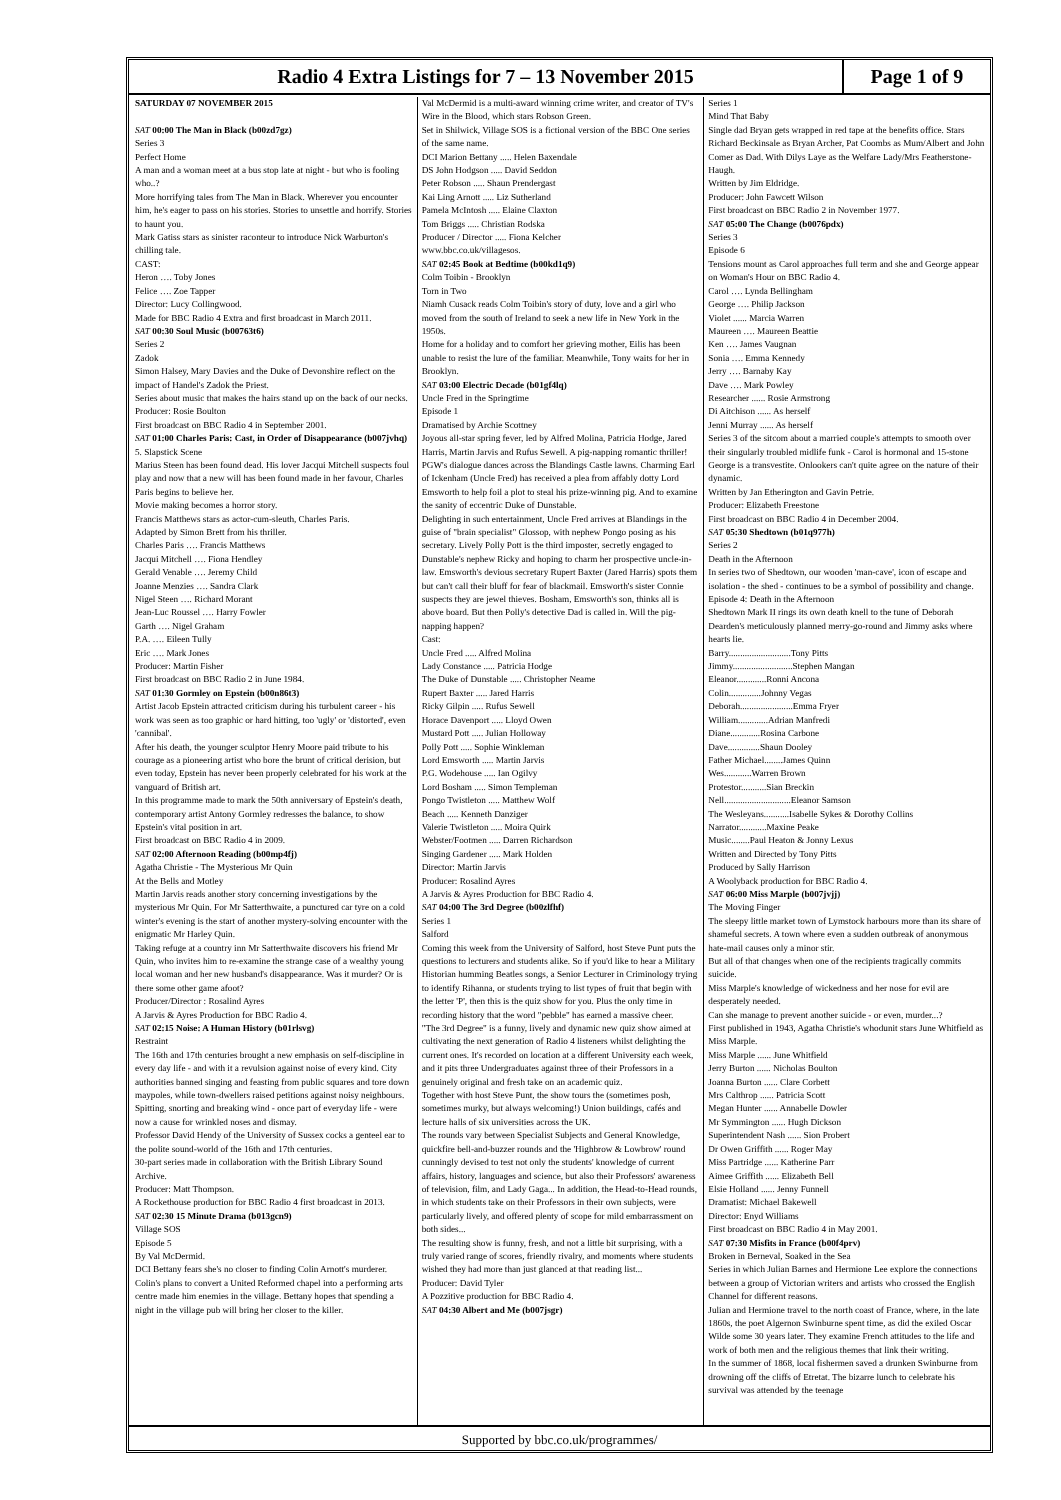Radio 4 Extra Listings for 7 – 13 November 2015
Page 1 of 9
SATURDAY 07 NOVEMBER 2015
SAT 00:00 The Man in Black (b00zd7gz)
Series 3
Perfect Home
A man and a woman meet at a bus stop late at night - but who is fooling who..?
More horrifying tales from The Man in Black. Wherever you encounter him, he's eager to pass on his stories. Stories to unsettle and horrify. Stories to haunt you.
Mark Gatiss stars as sinister raconteur to introduce Nick Warburton's chilling tale.
CAST:
Heron …. Toby Jones
Felice …. Zoe Tapper
Director: Lucy Collingwood.
Made for BBC Radio 4 Extra and first broadcast in March 2011.
SAT 00:30 Soul Music (b00763t6)
Series 2
Zadok
Simon Halsey, Mary Davies and the Duke of Devonshire reflect on the impact of Handel's Zadok the Priest.
Series about music that makes the hairs stand up on the back of our necks.
Producer: Rosie Boulton
First broadcast on BBC Radio 4 in September 2001.
SAT 01:00 Charles Paris: Cast, in Order of Disappearance (b007jvhq)
5. Slapstick Scene
Marius Steen has been found dead. His lover Jacqui Mitchell suspects foul play and now that a new will has been found made in her favour, Charles Paris begins to believe her.
Movie making becomes a horror story.
Francis Matthews stars as actor-cum-sleuth, Charles Paris.
Adapted by Simon Brett from his thriller.
Charles Paris …. Francis Matthews
Jacqui Mitchell …. Fiona Hendley
Gerald Venable …. Jeremy Child
Joanne Menzies …. Sandra Clark
Nigel Steen …. Richard Morant
Jean-Luc Roussel …. Harry Fowler
Garth …. Nigel Graham
P.A. …. Eileen Tully
Eric …. Mark Jones
Producer: Martin Fisher
First broadcast on BBC Radio 2 in June 1984.
SAT 01:30 Gormley on Epstein (b00n86t3)
Artist Jacob Epstein attracted criticism during his turbulent career - his work was seen as too graphic or hard hitting, too 'ugly' or 'distorted', even 'cannibal'.
After his death, the younger sculptor Henry Moore paid tribute to his courage as a pioneering artist who bore the brunt of critical derision, but even today, Epstein has never been properly celebrated for his work at the vanguard of British art.
In this programme made to mark the 50th anniversary of Epstein's death, contemporary artist Antony Gormley redresses the balance, to show Epstein's vital position in art.
First broadcast on BBC Radio 4 in 2009.
SAT 02:00 Afternoon Reading (b00mp4fj)
Agatha Christie - The Mysterious Mr Quin
At the Bells and Motley
Martin Jarvis reads another story concerning investigations by the mysterious Mr Quin. For Mr Satterthwaite, a punctured car tyre on a cold winter's evening is the start of another mystery-solving encounter with the enigmatic Mr Harley Quin.
Taking refuge at a country inn Mr Satterthwaite discovers his friend Mr Quin, who invites him to re-examine the strange case of a wealthy young local woman and her new husband's disappearance. Was it murder? Or is there some other game afoot?
Producer/Director : Rosalind Ayres
A Jarvis & Ayres Production for BBC Radio 4.
SAT 02:15 Noise: A Human History (b01rlsvg)
Restraint
The 16th and 17th centuries brought a new emphasis on self-discipline in every day life - and with it a revulsion against noise of every kind. City authorities banned singing and feasting from public squares and tore down maypoles, while town-dwellers raised petitions against noisy neighbours. Spitting, snorting and breaking wind - once part of everyday life - were now a cause for wrinkled noses and dismay.
Professor David Hendy of the University of Sussex cocks a genteel ear to the polite sound-world of the 16th and 17th centuries.
30-part series made in collaboration with the British Library Sound Archive.
Producer: Matt Thompson.
A Rockethouse production for BBC Radio 4 first broadcast in 2013.
SAT 02:30 15 Minute Drama (b013gcn9)
Village SOS
Episode 5
By Val McDermid.
DCI Bettany fears she's no closer to finding Colin Arnott's murderer. Colin's plans to convert a United Reformed chapel into a performing arts centre made him enemies in the village. Bettany hopes that spending a night in the village pub will bring her closer to the killer.
Val McDermid is a multi-award winning crime writer, and creator of TV's Wire in the Blood, which stars Robson Green.
Set in Shilwick, Village SOS is a fictional version of the BBC One series of the same name.
DCI Marion Bettany ..... Helen Baxendale
DS John Hodgson ..... David Seddon
Peter Robson ..... Shaun Prendergast
Kai Ling Arnott ..... Liz Sutherland
Pamela McIntosh ..... Elaine Claxton
Tom Briggs ..... Christian Rodska
Producer / Director ..... Fiona Kelcher
www.bbc.co.uk/villagesos.
SAT 02:45 Book at Bedtime (b00kd1q9)
Colm Toibin - Brooklyn
Torn in Two
Niamh Cusack reads Colm Toibin's story of duty, love and a girl who moved from the south of Ireland to seek a new life in New York in the 1950s.
Home for a holiday and to comfort her grieving mother, Eilis has been unable to resist the lure of the familiar. Meanwhile, Tony waits for her in Brooklyn.
SAT 03:00 Electric Decade (b01gf4lq)
Uncle Fred in the Springtime
Episode 1
Dramatised by Archie Scottney
Joyous all-star spring fever, led by Alfred Molina, Patricia Hodge, Jared Harris, Martin Jarvis and Rufus Sewell. A pig-napping romantic thriller! PGW's dialogue dances across the Blandings Castle lawns. Charming Earl of Ickenham (Uncle Fred) has received a plea from affably dotty Lord Emsworth to help foil a plot to steal his prize-winning pig. And to examine the sanity of eccentric Duke of Dunstable.
Delighting in such entertainment, Uncle Fred arrives at Blandings in the guise of "brain specialist" Glossop, with nephew Pongo posing as his secretary. Lively Polly Pott is the third imposter, secretly engaged to Dunstable's nephew Ricky and hoping to charm her prospective uncle-in-law. Emsworth's devious secretary Rupert Baxter (Jared Harris) spots them but can't call their bluff for fear of blackmail. Emsworth's sister Connie suspects they are jewel thieves. Bosham, Emsworth's son, thinks all is above board. But then Polly's detective Dad is called in. Will the pig-napping happen?
Cast:
Uncle Fred ..... Alfred Molina
Lady Constance ..... Patricia Hodge
The Duke of Dunstable ..... Christopher Neame
Rupert Baxter ..... Jared Harris
Ricky Gilpin ..... Rufus Sewell
Horace Davenport ..... Lloyd Owen
Mustard Pott ..... Julian Holloway
Polly Pott ..... Sophie Winkleman
Lord Emsworth ..... Martin Jarvis
P.G. Wodehouse ..... Ian Ogilvy
Lord Bosham ..... Simon Templeman
Pongo Twistleton ..... Matthew Wolf
Beach ..... Kenneth Danziger
Valerie Twistleton ..... Moira Quirk
Webster/Footmen ..... Darren Richardson
Singing Gardener ..... Mark Holden
Director: Martin Jarvis
Producer: Rosalind Ayres
A Jarvis & Ayres Production for BBC Radio 4.
SAT 04:00 The 3rd Degree (b00zlfhf)
Series 1
Salford
Coming this week from the University of Salford, host Steve Punt puts the questions to lecturers and students alike. So if you'd like to hear a Military Historian humming Beatles songs, a Senior Lecturer in Criminology trying to identify Rihanna, or students trying to list types of fruit that begin with the letter 'P', then this is the quiz show for you. Plus the only time in recording history that the word "pebble" has earned a massive cheer.
"The 3rd Degree" is a funny, lively and dynamic new quiz show aimed at cultivating the next generation of Radio 4 listeners whilst delighting the current ones. It's recorded on location at a different University each week, and it pits three Undergraduates against three of their Professors in a genuinely original and fresh take on an academic quiz.
Together with host Steve Punt, the show tours the (sometimes posh, sometimes murky, but always welcoming!) Union buildings, cafés and lecture halls of six universities across the UK.
The rounds vary between Specialist Subjects and General Knowledge, quickfire bell-and-buzzer rounds and the 'Highbrow & Lowbrow' round cunningly devised to test not only the students' knowledge of current affairs, history, languages and science, but also their Professors' awareness of television, film, and Lady Gaga... In addition, the Head-to-Head rounds, in which students take on their Professors in their own subjects, were particularly lively, and offered plenty of scope for mild embarrassment on both sides...
The resulting show is funny, fresh, and not a little bit surprising, with a truly varied range of scores, friendly rivalry, and moments where students wished they had more than just glanced at that reading list...
Producer: David Tyler
A Pozzitive production for BBC Radio 4.
SAT 04:30 Albert and Me (b007jsgr)
Series 1
Mind That Baby
Single dad Bryan gets wrapped in red tape at the benefits office. Stars Richard Beckinsale as Bryan Archer, Pat Coombs as Mum/Albert and John Comer as Dad. With Dilys Laye as the Welfare Lady/Mrs Featherstone-Haugh.
Written by Jim Eldridge.
Producer: John Fawcett Wilson
First broadcast on BBC Radio 2 in November 1977.
SAT 05:00 The Change (b0076pdx)
Series 3
Episode 6
Tensions mount as Carol approaches full term and she and George appear on Woman's Hour on BBC Radio 4.
Carol …. Lynda Bellingham
George …. Philip Jackson
Violet ...... Marcia Warren
Maureen …. Maureen Beattie
Ken …. James Vaugnan
Sonia …. Emma Kennedy
Jerry …. Barnaby Kay
Dave …. Mark Powley
Researcher ...... Rosie Armstrong
Di Aitchison ...... As herself
Jenni Murray ...... As herself
Series 3 of the sitcom about a married couple's attempts to smooth over their singularly troubled midlife funk - Carol is hormonal and 15-stone George is a transvestite. Onlookers can't quite agree on the nature of their dynamic.
Written by Jan Etherington and Gavin Petrie.
Producer: Elizabeth Freestone
First broadcast on BBC Radio 4 in December 2004.
SAT 05:30 Shedtown (b01q977h)
Series 2
Death in the Afternoon
In series two of Shedtown, our wooden 'man-cave', icon of escape and isolation - the shed - continues to be a symbol of possibility and change.
Episode 4: Death in the Afternoon
Shedtown Mark II rings its own death knell to the tune of Deborah Dearden's meticulously planned merry-go-round and Jimmy asks where hearts lie.
Barry...........................Tony Pitts
Jimmy..........................Stephen Mangan
Eleanor.............Ronni Ancona
Colin..............Johnny Vegas
Deborah.......................Emma Fryer
William.............Adrian Manfredi
Diane.............Rosina Carbone
Dave..............Shaun Dooley
Father Michael........James Quinn
Wes............Warren Brown
Protestor...........Sian Breckin
Nell.............................Eleanor Samson
The Wesleyans...........Isabelle Sykes & Dorothy Collins
Narrator............Maxine Peake
Music........Paul Heaton & Jonny Lexus
Written and Directed by Tony Pitts
Produced by Sally Harrison
A Woolyback production for BBC Radio 4.
SAT 06:00 Miss Marple (b007jvjj)
The Moving Finger
The sleepy little market town of Lymstock harbours more than its share of shameful secrets. A town where even a sudden outbreak of anonymous hate-mail causes only a minor stir.
But all of that changes when one of the recipients tragically commits suicide.
Miss Marple's knowledge of wickedness and her nose for evil are desperately needed.
Can she manage to prevent another suicide - or even, murder...?
First published in 1943, Agatha Christie's whodunit stars June Whitfield as Miss Marple.
Miss Marple ...... June Whitfield
Jerry Burton ...... Nicholas Boulton
Joanna Burton ...... Clare Corbett
Mrs Calthrop ...... Patricia Scott
Megan Hunter ...... Annabelle Dowler
Mr Symmington ...... Hugh Dickson
Superintendent Nash ...... Sion Probert
Dr Owen Griffith ...... Roger May
Miss Partridge ...... Katherine Parr
Aimee Griffith ...... Elizabeth Bell
Elsie Holland ...... Jenny Funnell
Dramatist: Michael Bakewell
Director: Enyd Williams
First broadcast on BBC Radio 4 in May 2001.
SAT 07:30 Misfits in France (b00f4prv)
Broken in Berneval, Soaked in the Sea
Series in which Julian Barnes and Hermione Lee explore the connections between a group of Victorian writers and artists who crossed the English Channel for different reasons.
Julian and Hermione travel to the north coast of France, where, in the late 1860s, the poet Algernon Swinburne spent time, as did the exiled Oscar Wilde some 30 years later. They examine French attitudes to the life and work of both men and the religious themes that link their writing.
In the summer of 1868, local fishermen saved a drunken Swinburne from drowning off the cliffs of Etretat. The bizarre lunch to celebrate his survival was attended by the teenage
Supported by bbc.co.uk/programmes/